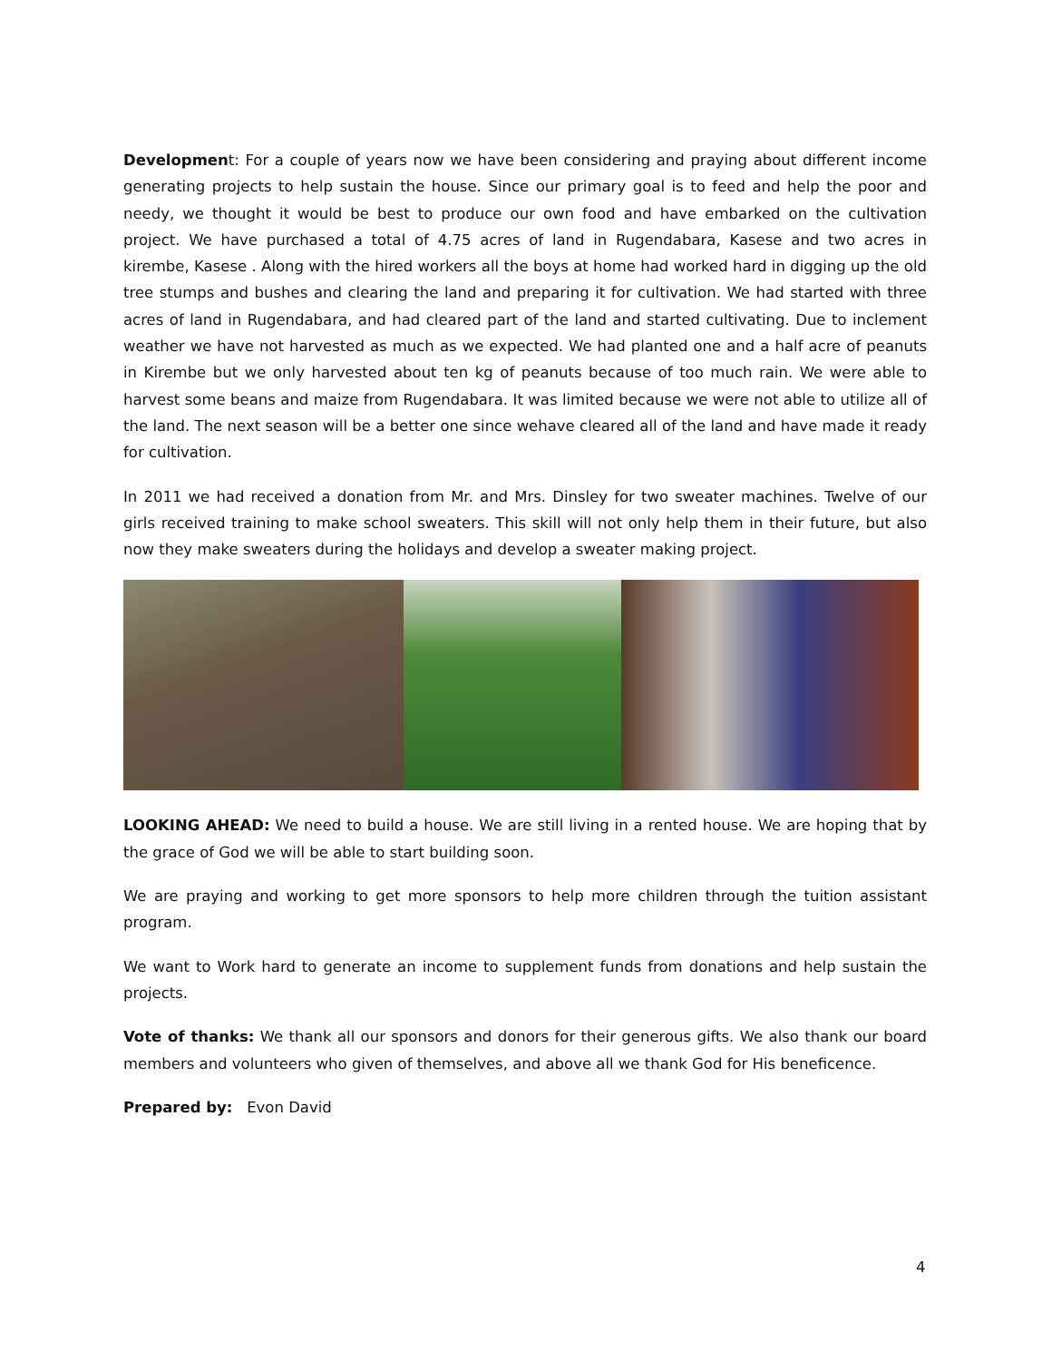Development: For a couple of years now we have been considering and praying about different income generating projects to help sustain the house. Since our primary goal is to feed and help the poor and needy, we thought it would be best to produce our own food and have embarked on the cultivation project. We have purchased a total of 4.75 acres of land in Rugendabara, Kasese and two acres in kirembe, Kasese . Along with the hired workers all the boys at home had worked hard in digging up the old tree stumps and bushes and clearing the land and preparing it for cultivation. We had started with three acres of land in Rugendabara, and had cleared part of the land and started cultivating. Due to inclement weather we have not harvested as much as we expected. We had planted one and a half acre of peanuts in Kirembe but we only harvested about ten kg of peanuts because of too much rain. We were able to harvest some beans and maize from Rugendabara. It was limited because we were not able to utilize all of the land. The next season will be a better one since wehave cleared all of the land and have made it ready for cultivation.
In 2011 we had received a donation from Mr. and Mrs. Dinsley for two sweater machines. Twelve of our girls received training to make school sweaters. This skill will not only help them in their future, but also now they make sweaters during the holidays and develop a sweater making project.
LOOKING AHEAD: We need to build a house. We are still living in a rented house. We are hoping that by the grace of God we will be able to start building soon.
We are praying and working to get more sponsors to help more children through the tuition assistant program.
We want to Work hard to generate an income to supplement funds from donations and help sustain the projects.
Vote of thanks: We thank all our sponsors and donors for their generous gifts. We also thank our board members and volunteers who given of themselves, and above all we thank God for His beneficence.
Prepared by: Evon David
4